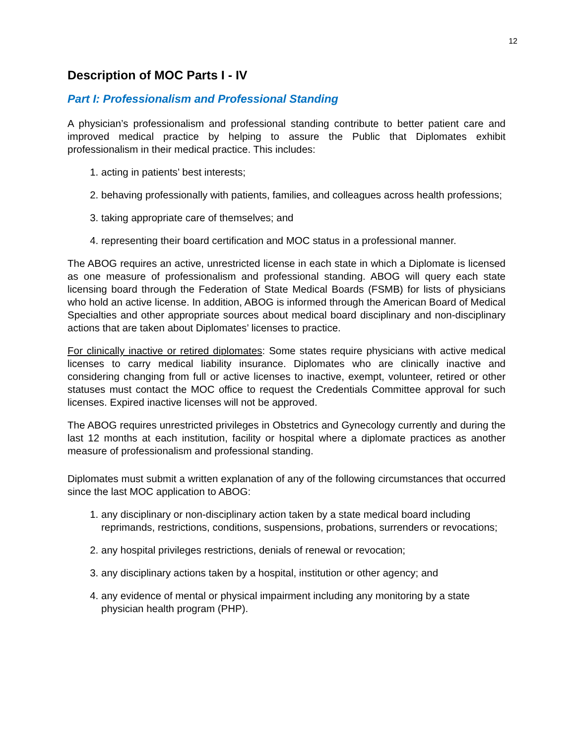12
Description of MOC Parts I - IV
Part I: Professionalism and Professional Standing
A physician’s professionalism and professional standing contribute to better patient care and improved medical practice by helping to assure the Public that Diplomates exhibit professionalism in their medical practice. This includes:
1. acting in patients’ best interests;
2. behaving professionally with patients, families, and colleagues across health professions;
3. taking appropriate care of themselves; and
4. representing their board certification and MOC status in a professional manner.
The ABOG requires an active, unrestricted license in each state in which a Diplomate is licensed as one measure of professionalism and professional standing. ABOG will query each state licensing board through the Federation of State Medical Boards (FSMB) for lists of physicians who hold an active license. In addition, ABOG is informed through the American Board of Medical Specialties and other appropriate sources about medical board disciplinary and non-disciplinary actions that are taken about Diplomates’ licenses to practice.
For clinically inactive or retired diplomates: Some states require physicians with active medical licenses to carry medical liability insurance. Diplomates who are clinically inactive and considering changing from full or active licenses to inactive, exempt, volunteer, retired or other statuses must contact the MOC office to request the Credentials Committee approval for such licenses. Expired inactive licenses will not be approved.
The ABOG requires unrestricted privileges in Obstetrics and Gynecology currently and during the last 12 months at each institution, facility or hospital where a diplomate practices as another measure of professionalism and professional standing.
Diplomates must submit a written explanation of any of the following circumstances that occurred since the last MOC application to ABOG:
1. any disciplinary or non-disciplinary action taken by a state medical board including reprimands, restrictions, conditions, suspensions, probations, surrenders or revocations;
2. any hospital privileges restrictions, denials of renewal or revocation;
3. any disciplinary actions taken by a hospital, institution or other agency; and
4. any evidence of mental or physical impairment including any monitoring by a state physician health program (PHP).